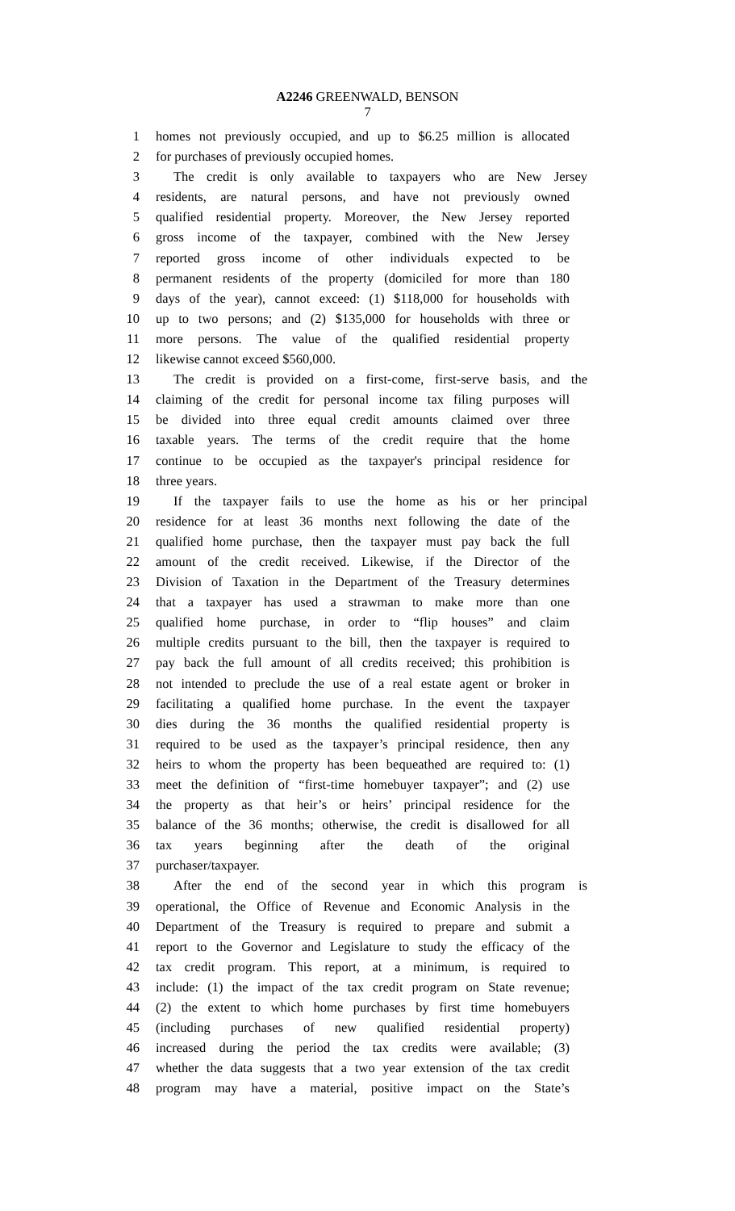A2246 GREENWALD, BENSON
7
1 homes not previously occupied, and up to $6.25 million is allocated
2 for purchases of previously occupied homes.
3 The credit is only available to taxpayers who are New Jersey
4 residents, are natural persons, and have not previously owned
5 qualified residential property. Moreover, the New Jersey reported
6 gross income of the taxpayer, combined with the New Jersey
7 reported gross income of other individuals expected to be
8 permanent residents of the property (domiciled for more than 180
9 days of the year), cannot exceed: (1) $118,000 for households with
10 up to two persons; and (2) $135,000 for households with three or
11 more persons. The value of the qualified residential property
12 likewise cannot exceed $560,000.
13 The credit is provided on a first-come, first-serve basis, and the
14 claiming of the credit for personal income tax filing purposes will
15 be divided into three equal credit amounts claimed over three
16 taxable years. The terms of the credit require that the home
17 continue to be occupied as the taxpayer's principal residence for
18 three years.
19 If the taxpayer fails to use the home as his or her principal
20 residence for at least 36 months next following the date of the
21 qualified home purchase, then the taxpayer must pay back the full
22 amount of the credit received. Likewise, if the Director of the
23 Division of Taxation in the Department of the Treasury determines
24 that a taxpayer has used a strawman to make more than one
25 qualified home purchase, in order to “flip houses” and claim
26 multiple credits pursuant to the bill, then the taxpayer is required to
27 pay back the full amount of all credits received; this prohibition is
28 not intended to preclude the use of a real estate agent or broker in
29 facilitating a qualified home purchase. In the event the taxpayer
30 dies during the 36 months the qualified residential property is
31 required to be used as the taxpayer’s principal residence, then any
32 heirs to whom the property has been bequeathed are required to: (1)
33 meet the definition of “first-time homebuyer taxpayer”; and (2) use
34 the property as that heir’s or heirs’ principal residence for the
35 balance of the 36 months; otherwise, the credit is disallowed for all
36 tax years beginning after the death of the original
37 purchaser/taxpayer.
38 After the end of the second year in which this program is
39 operational, the Office of Revenue and Economic Analysis in the
40 Department of the Treasury is required to prepare and submit a
41 report to the Governor and Legislature to study the efficacy of the
42 tax credit program. This report, at a minimum, is required to
43 include: (1) the impact of the tax credit program on State revenue;
44 (2) the extent to which home purchases by first time homebuyers
45 (including purchases of new qualified residential property)
46 increased during the period the tax credits were available; (3)
47 whether the data suggests that a two year extension of the tax credit
48 program may have a material, positive impact on the State’s